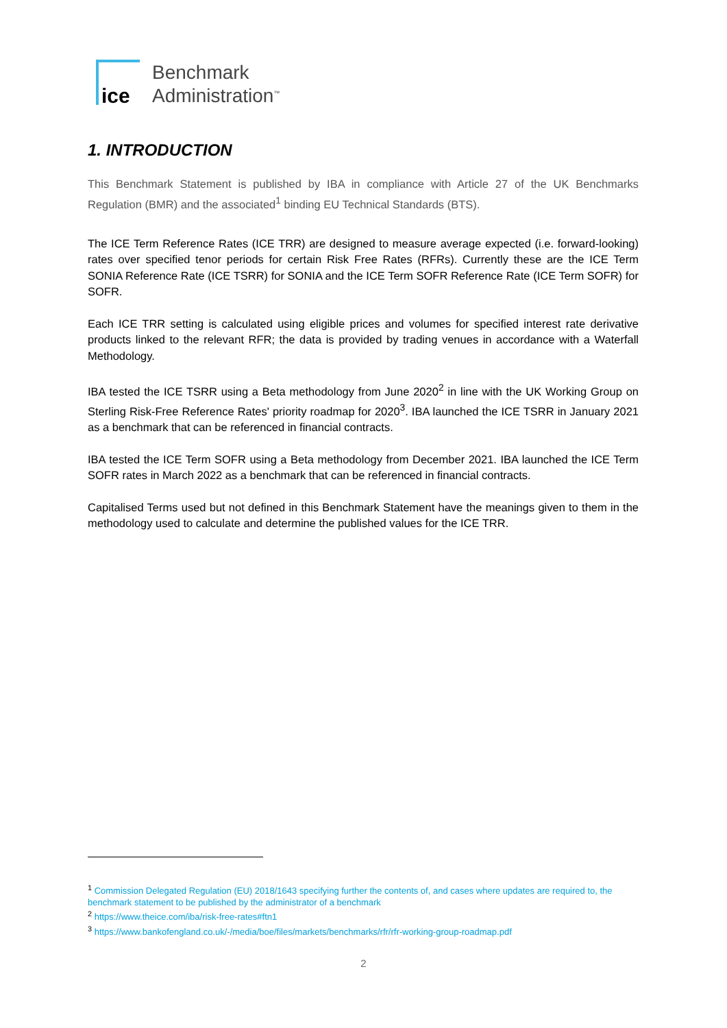ice
Benchmark
Administration<sup>™</sup>
1. INTRODUCTION
This Benchmark Statement is published by IBA in compliance with Article 27 of the UK Benchmarks Regulation (BMR) and the associated<sup>1</sup> binding EU Technical Standards (BTS).
The ICE Term Reference Rates (ICE TRR) are designed to measure average expected (i.e. forward-looking) rates over specified tenor periods for certain Risk Free Rates (RFRs). Currently these are the ICE Term SONIA Reference Rate (ICE TSRR) for SONIA and the ICE Term SOFR Reference Rate (ICE Term SOFR) for SOFR.
Each ICE TRR setting is calculated using eligible prices and volumes for specified interest rate derivative products linked to the relevant RFR; the data is provided by trading venues in accordance with a Waterfall Methodology.
IBA tested the ICE TSRR using a Beta methodology from June 2020<sup>2</sup> in line with the UK Working Group on Sterling Risk-Free Reference Rates' priority roadmap for 2020<sup>3</sup>. IBA launched the ICE TSRR in January 2021 as a benchmark that can be referenced in financial contracts.
IBA tested the ICE Term SOFR using a Beta methodology from December 2021. IBA launched the ICE Term SOFR rates in March 2022 as a benchmark that can be referenced in financial contracts.
Capitalised Terms used but not defined in this Benchmark Statement have the meanings given to them in the methodology used to calculate and determine the published values for the ICE TRR.
<sup>1</sup> Commission Delegated Regulation (EU) 2018/1643 specifying further the contents of, and cases where updates are required to, the benchmark statement to be published by the administrator of a benchmark
<sup>2</sup> https://www.theice.com/iba/risk-free-rates#ftn1
<sup>3</sup> https://www.bankofengland.co.uk/-/media/boe/files/markets/benchmarks/rfr/rfr-working-group-roadmap.pdf
2